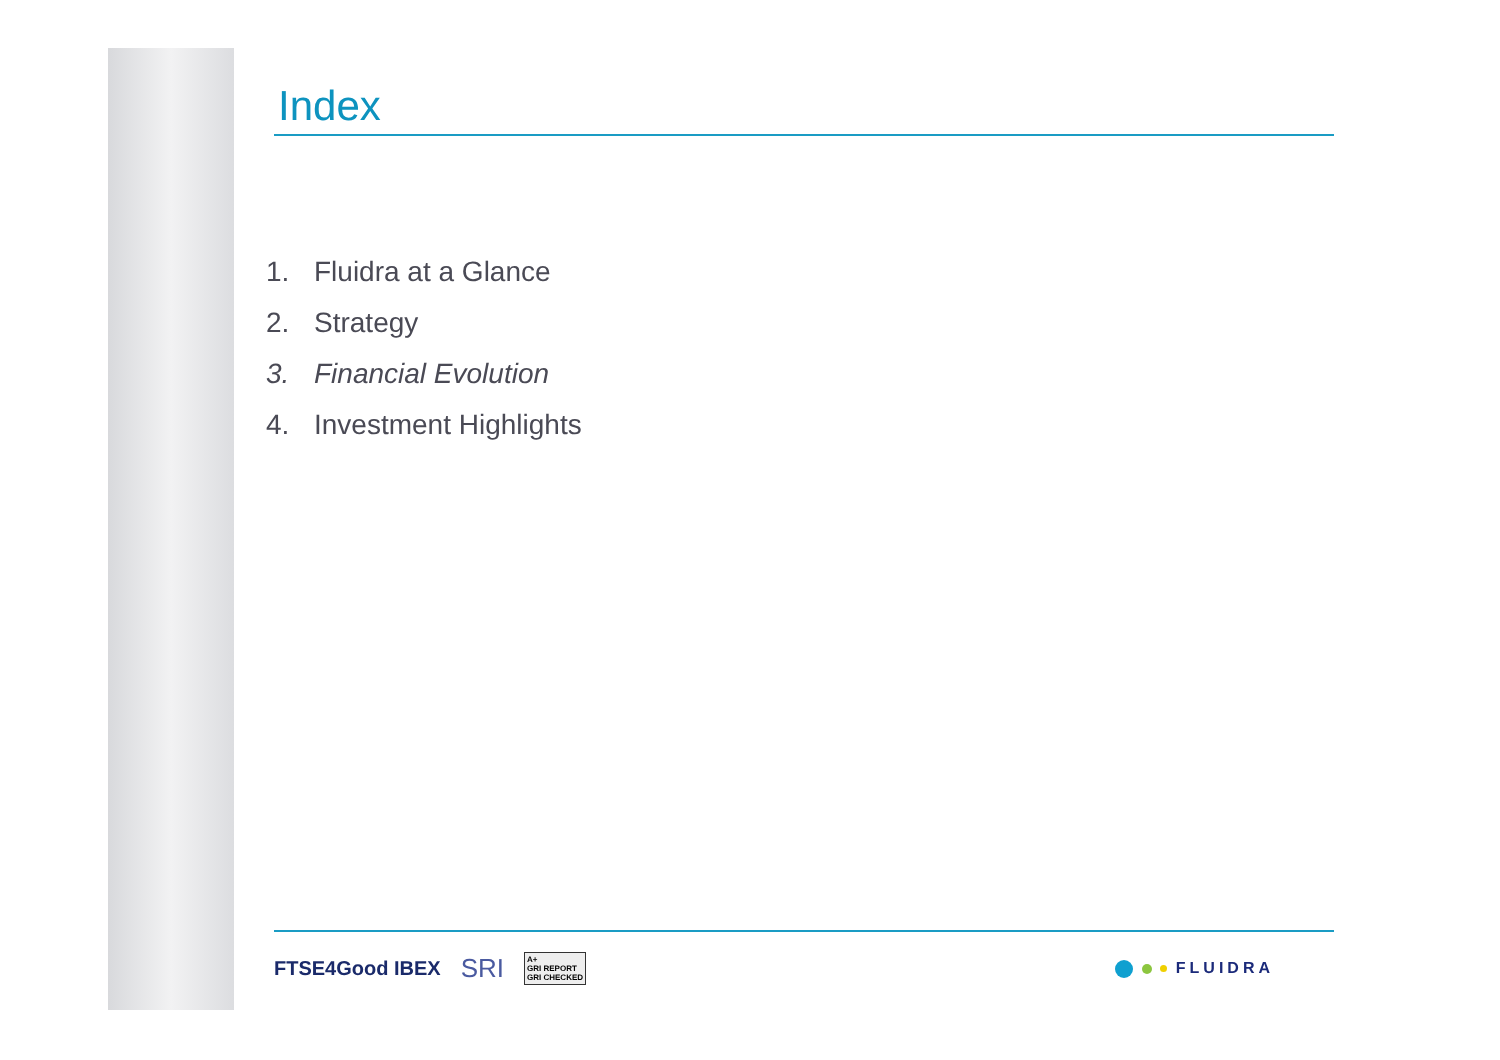Index
1. Fluidra at a Glance
2. Strategy
3. Financial Evolution
4. Investment Highlights
FTSE4Good IBEX SRI A+
GRI REPORT
GRI CHECKED FLUIDRA